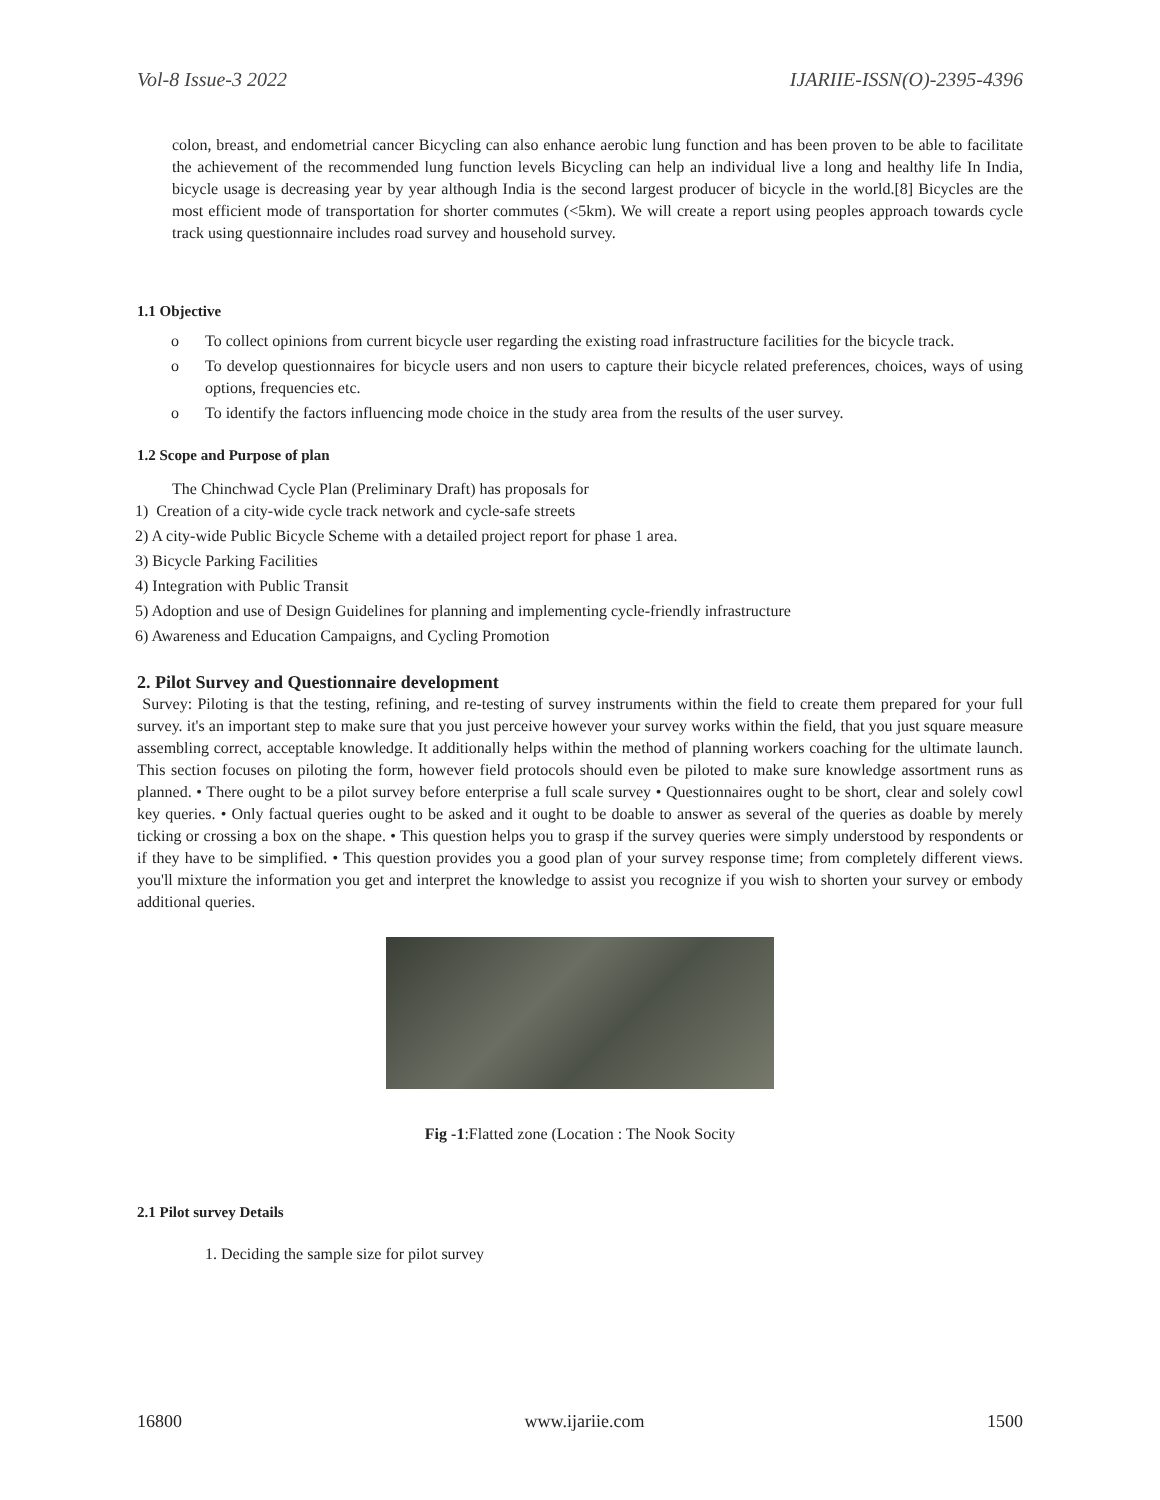Vol-8 Issue-3 2022 IJARIIE-ISSN(O)-2395-4396
colon, breast, and endometrial cancer Bicycling can also enhance aerobic lung function and has been proven to be able to facilitate the achievement of the recommended lung function levels Bicycling can help an individual live a long and healthy life In India, bicycle usage is decreasing year by year although India is the second largest producer of bicycle in the world.[8] Bicycles are the most efficient mode of transportation for shorter commutes (<5km). We will create a report using peoples approach towards cycle track using questionnaire includes road survey and household survey.
1.1 Objective
o To collect opinions from current bicycle user regarding the existing road infrastructure facilities for the bicycle track.
o To develop questionnaires for bicycle users and non users to capture their bicycle related preferences, choices, ways of using options, frequencies etc.
o To identify the factors influencing mode choice in the study area from the results of the user survey.
1.2 Scope and Purpose of plan
The Chinchwad Cycle Plan (Preliminary Draft) has proposals for
1) Creation of a city-wide cycle track network and cycle-safe streets
2) A city-wide Public Bicycle Scheme with a detailed project report for phase 1 area.
3) Bicycle Parking Facilities
4) Integration with Public Transit
5) Adoption and use of Design Guidelines for planning and implementing cycle-friendly infrastructure
6) Awareness and Education Campaigns, and Cycling Promotion
2. Pilot Survey and Questionnaire development
Survey: Piloting is that the testing, refining, and re-testing of survey instruments within the field to create them prepared for your full survey. it's an important step to make sure that you just perceive however your survey works within the field, that you just square measure assembling correct, acceptable knowledge. It additionally helps within the method of planning workers coaching for the ultimate launch. This section focuses on piloting the form, however field protocols should even be piloted to make sure knowledge assortment runs as planned. • There ought to be a pilot survey before enterprise a full scale survey • Questionnaires ought to be short, clear and solely cowl key queries. • Only factual queries ought to be asked and it ought to be doable to answer as several of the queries as doable by merely ticking or crossing a box on the shape. • This question helps you to grasp if the survey queries were simply understood by respondents or if they have to be simplified. • This question provides you a good plan of your survey response time; from completely different views. you'll mixture the information you get and interpret the knowledge to assist you recognize if you wish to shorten your survey or embody additional queries.
Fig -1:Flatted zone (Location : The Nook Socity
2.1 Pilot survey Details
1. Deciding the sample size for pilot survey
16800 www.ijariie.com 1500